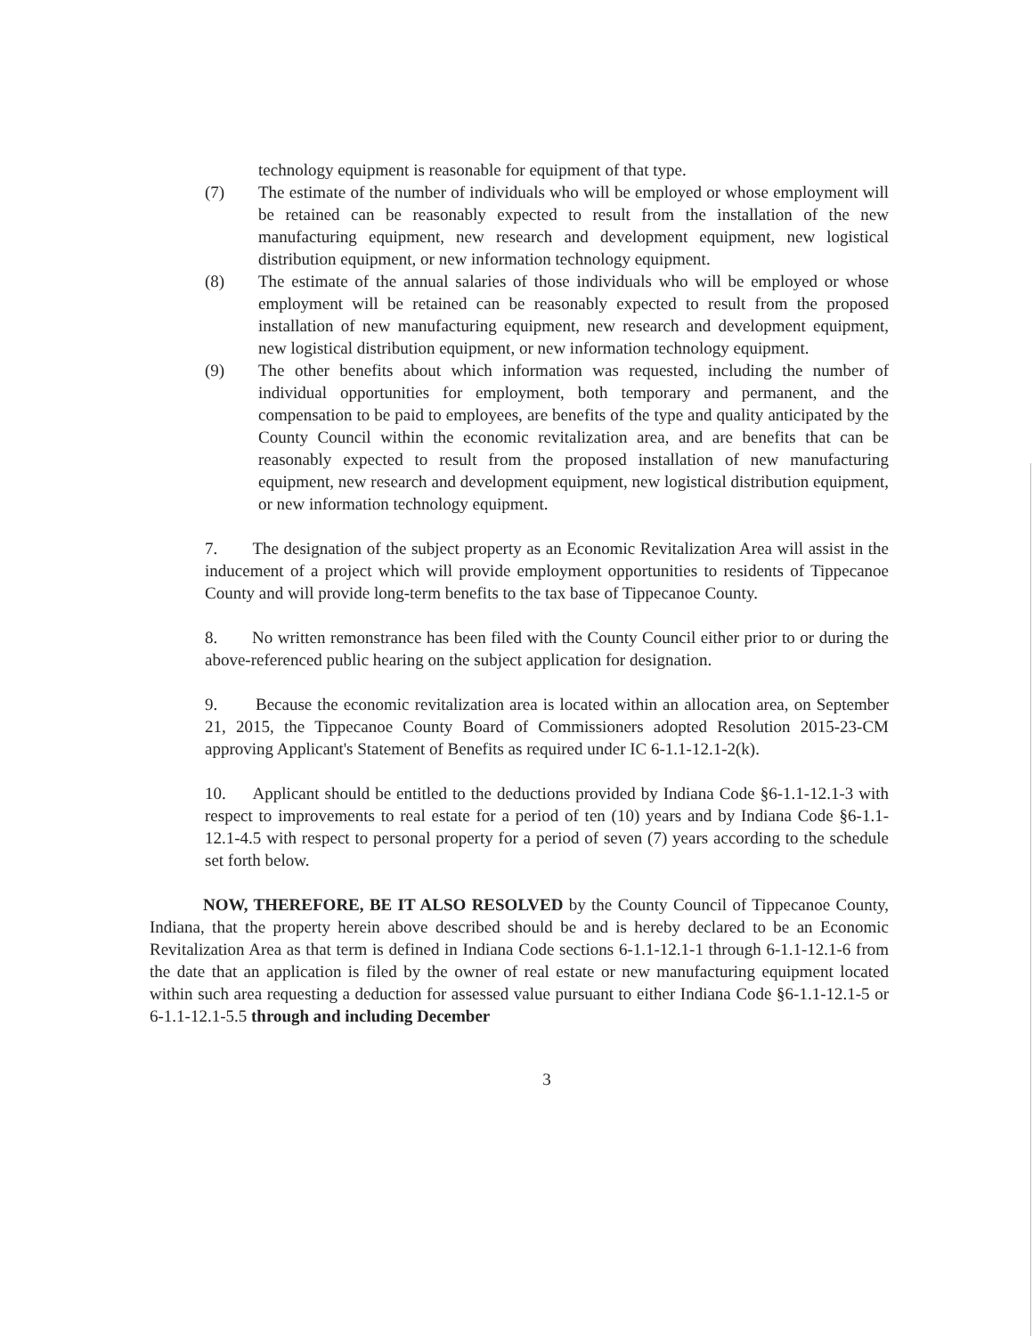technology equipment is reasonable for equipment of that type.
(7) The estimate of the number of individuals who will be employed or whose employment will be retained can be reasonably expected to result from the installation of the new manufacturing equipment, new research and development equipment, new logistical distribution equipment, or new information technology equipment.
(8) The estimate of the annual salaries of those individuals who will be employed or whose employment will be retained can be reasonably expected to result from the proposed installation of new manufacturing equipment, new research and development equipment, new logistical distribution equipment, or new information technology equipment.
(9) The other benefits about which information was requested, including the number of individual opportunities for employment, both temporary and permanent, and the compensation to be paid to employees, are benefits of the type and quality anticipated by the County Council within the economic revitalization area, and are benefits that can be reasonably expected to result from the proposed installation of new manufacturing equipment, new research and development equipment, new logistical distribution equipment, or new information technology equipment.
7. The designation of the subject property as an Economic Revitalization Area will assist in the inducement of a project which will provide employment opportunities to residents of Tippecanoe County and will provide long-term benefits to the tax base of Tippecanoe County.
8. No written remonstrance has been filed with the County Council either prior to or during the above-referenced public hearing on the subject application for designation.
9. Because the economic revitalization area is located within an allocation area, on September 21, 2015, the Tippecanoe County Board of Commissioners adopted Resolution 2015-23-CM approving Applicant's Statement of Benefits as required under IC 6-1.1-12.1-2(k).
10. Applicant should be entitled to the deductions provided by Indiana Code §6-1.1-12.1-3 with respect to improvements to real estate for a period of ten (10) years and by Indiana Code §6-1.1-12.1-4.5 with respect to personal property for a period of seven (7) years according to the schedule set forth below.
NOW, THEREFORE, BE IT ALSO RESOLVED by the County Council of Tippecanoe County, Indiana, that the property herein above described should be and is hereby declared to be an Economic Revitalization Area as that term is defined in Indiana Code sections 6-1.1-12.1-1 through 6-1.1-12.1-6 from the date that an application is filed by the owner of real estate or new manufacturing equipment located within such area requesting a deduction for assessed value pursuant to either Indiana Code §6-1.1-12.1-5 or 6-1.1-12.1-5.5 through and including December
3